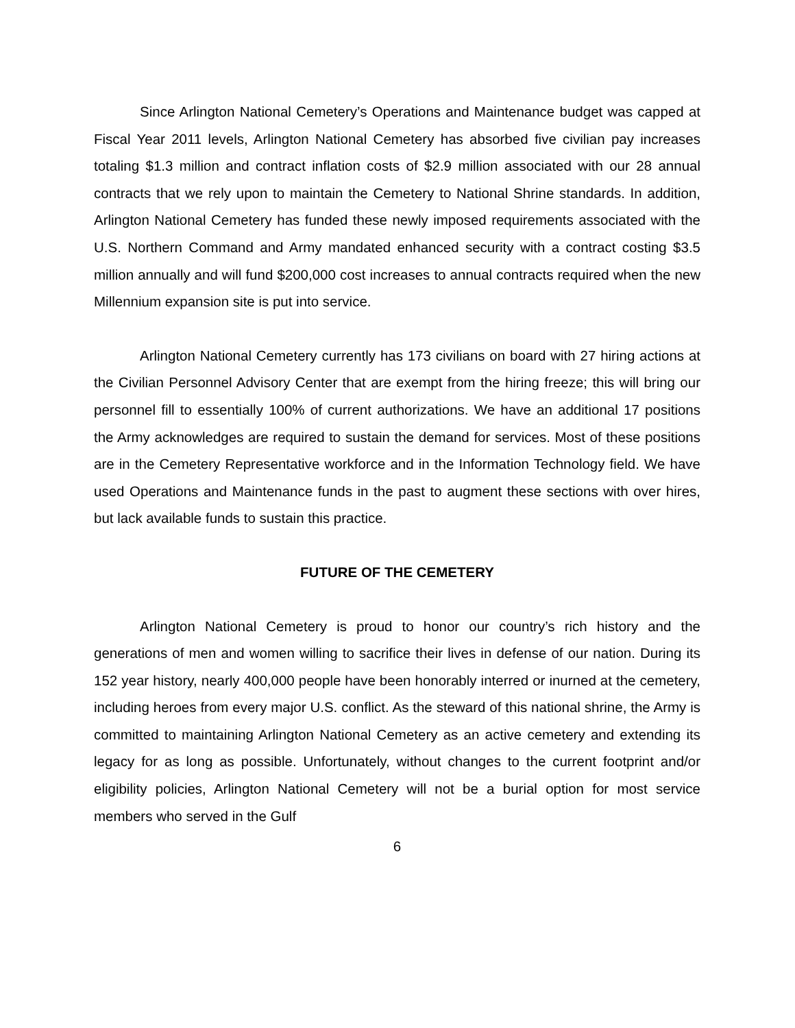Since Arlington National Cemetery’s Operations and Maintenance budget was capped at Fiscal Year 2011 levels, Arlington National Cemetery has absorbed five civilian pay increases totaling $1.3 million and contract inflation costs of $2.9 million associated with our 28 annual contracts that we rely upon to maintain the Cemetery to National Shrine standards. In addition, Arlington National Cemetery has funded these newly imposed requirements associated with the U.S. Northern Command and Army mandated enhanced security with a contract costing $3.5 million annually and will fund $200,000 cost increases to annual contracts required when the new Millennium expansion site is put into service.
Arlington National Cemetery currently has 173 civilians on board with 27 hiring actions at the Civilian Personnel Advisory Center that are exempt from the hiring freeze; this will bring our personnel fill to essentially 100% of current authorizations. We have an additional 17 positions the Army acknowledges are required to sustain the demand for services. Most of these positions are in the Cemetery Representative workforce and in the Information Technology field. We have used Operations and Maintenance funds in the past to augment these sections with over hires, but lack available funds to sustain this practice.
FUTURE OF THE CEMETERY
Arlington National Cemetery is proud to honor our country’s rich history and the generations of men and women willing to sacrifice their lives in defense of our nation. During its 152 year history, nearly 400,000 people have been honorably interred or inurned at the cemetery, including heroes from every major U.S. conflict. As the steward of this national shrine, the Army is committed to maintaining Arlington National Cemetery as an active cemetery and extending its legacy for as long as possible. Unfortunately, without changes to the current footprint and/or eligibility policies, Arlington National Cemetery will not be a burial option for most service members who served in the Gulf
6